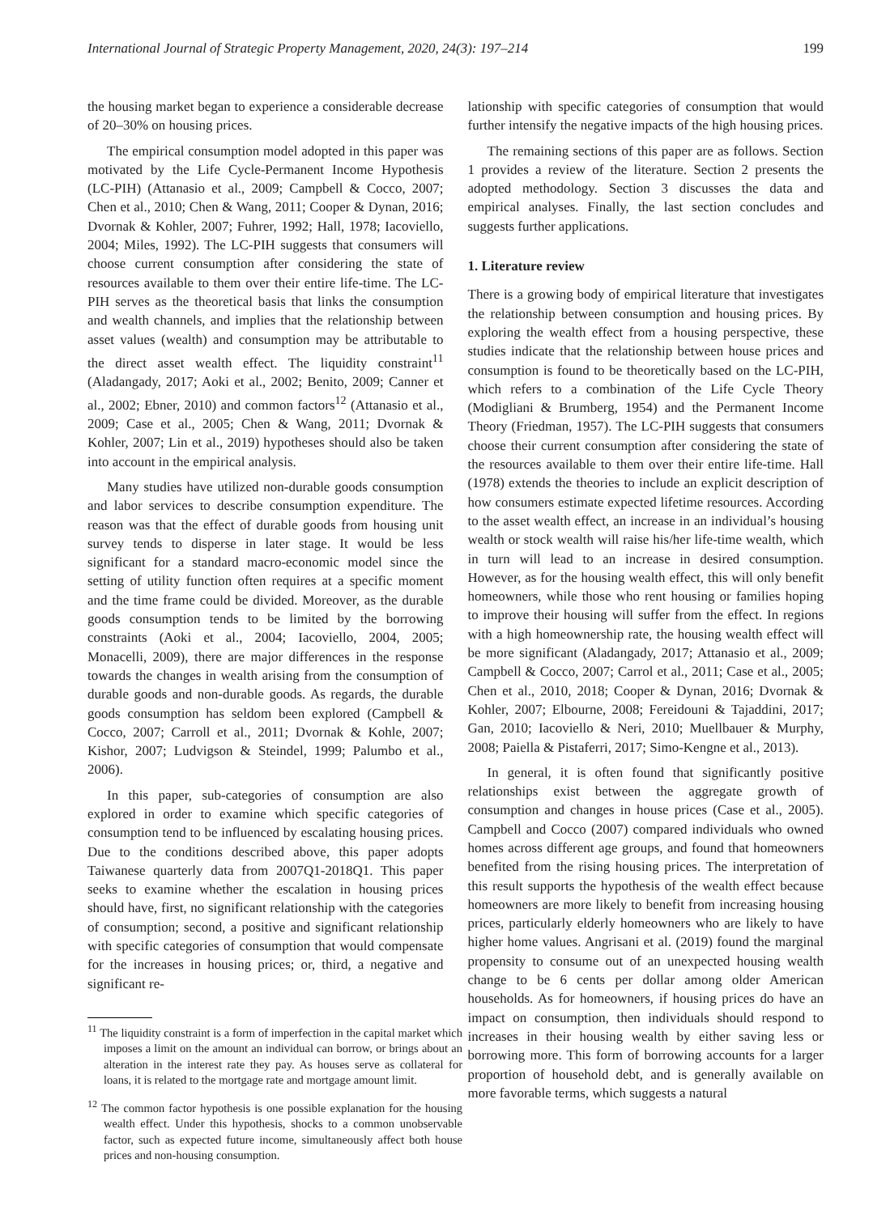International Journal of Strategic Property Management, 2020, 24(3): 197–214 199
the housing market began to experience a considerable decrease of 20–30% on housing prices.
The empirical consumption model adopted in this paper was motivated by the Life Cycle-Permanent Income Hypothesis (LC-PIH) (Attanasio et al., 2009; Campbell & Cocco, 2007; Chen et al., 2010; Chen & Wang, 2011; Cooper & Dynan, 2016; Dvornak & Kohler, 2007; Fuhrer, 1992; Hall, 1978; Iacoviello, 2004; Miles, 1992). The LC-PIH suggests that consumers will choose current consumption after considering the state of resources available to them over their entire life-time. The LC-PIH serves as the theoretical basis that links the consumption and wealth channels, and implies that the relationship between asset values (wealth) and consumption may be attributable to the direct asset wealth effect. The liquidity constraint<sup>11</sup> (Aladangady, 2017; Aoki et al., 2002; Benito, 2009; Canner et al., 2002; Ebner, 2010) and common factors<sup>12</sup> (Attanasio et al., 2009; Case et al., 2005; Chen & Wang, 2011; Dvornak & Kohler, 2007; Lin et al., 2019) hypotheses should also be taken into account in the empirical analysis.
Many studies have utilized non-durable goods consumption and labor services to describe consumption expenditure. The reason was that the effect of durable goods from housing unit survey tends to disperse in later stage. It would be less significant for a standard macro-economic model since the setting of utility function often requires at a specific moment and the time frame could be divided. Moreover, as the durable goods consumption tends to be limited by the borrowing constraints (Aoki et al., 2004; Iacoviello, 2004, 2005; Monacelli, 2009), there are major differences in the response towards the changes in wealth arising from the consumption of durable goods and non-durable goods. As regards, the durable goods consumption has seldom been explored (Campbell & Cocco, 2007; Carroll et al., 2011; Dvornak & Kohle, 2007; Kishor, 2007; Ludvigson & Steindel, 1999; Palumbo et al., 2006).
In this paper, sub-categories of consumption are also explored in order to examine which specific categories of consumption tend to be influenced by escalating housing prices. Due to the conditions described above, this paper adopts Taiwanese quarterly data from 2007Q1-2018Q1. This paper seeks to examine whether the escalation in housing prices should have, first, no significant relationship with the categories of consumption; second, a positive and significant relationship with specific categories of consumption that would compensate for the increases in housing prices; or, third, a negative and significant re-
<sup>11</sup> The liquidity constraint is a form of imperfection in the capital market which imposes a limit on the amount an individual can borrow, or brings about an alteration in the interest rate they pay. As houses serve as collateral for loans, it is related to the mortgage rate and mortgage amount limit.
<sup>12</sup> The common factor hypothesis is one possible explanation for the housing wealth effect. Under this hypothesis, shocks to a common unobservable factor, such as expected future income, simultaneously affect both house prices and non-housing consumption.
lationship with specific categories of consumption that would further intensify the negative impacts of the high housing prices.
The remaining sections of this paper are as follows. Section 1 provides a review of the literature. Section 2 presents the adopted methodology. Section 3 discusses the data and empirical analyses. Finally, the last section concludes and suggests further applications.
1. Literature review
There is a growing body of empirical literature that investigates the relationship between consumption and housing prices. By exploring the wealth effect from a housing perspective, these studies indicate that the relationship between house prices and consumption is found to be theoretically based on the LC-PIH, which refers to a combination of the Life Cycle Theory (Modigliani & Brumberg, 1954) and the Permanent Income Theory (Friedman, 1957). The LC-PIH suggests that consumers choose their current consumption after considering the state of the resources available to them over their entire life-time. Hall (1978) extends the theories to include an explicit description of how consumers estimate expected lifetime resources. According to the asset wealth effect, an increase in an individual’s housing wealth or stock wealth will raise his/her life-time wealth, which in turn will lead to an increase in desired consumption. However, as for the housing wealth effect, this will only benefit homeowners, while those who rent housing or families hoping to improve their housing will suffer from the effect. In regions with a high homeownership rate, the housing wealth effect will be more significant (Aladangady, 2017; Attanasio et al., 2009; Campbell & Cocco, 2007; Carrol et al., 2011; Case et al., 2005; Chen et al., 2010, 2018; Cooper & Dynan, 2016; Dvornak & Kohler, 2007; Elbourne, 2008; Fereidouni & Tajaddini, 2017; Gan, 2010; Iacoviello & Neri, 2010; Muellbauer & Murphy, 2008; Paiella & Pistaferri, 2017; Simo-Kengne et al., 2013).
In general, it is often found that significantly positive relationships exist between the aggregate growth of consumption and changes in house prices (Case et al., 2005). Campbell and Cocco (2007) compared individuals who owned homes across different age groups, and found that homeowners benefited from the rising housing prices. The interpretation of this result supports the hypothesis of the wealth effect because homeowners are more likely to benefit from increasing housing prices, particularly elderly homeowners who are likely to have higher home values. Angrisani et al. (2019) found the marginal propensity to consume out of an unexpected housing wealth change to be 6 cents per dollar among older American households. As for homeowners, if housing prices do have an impact on consumption, then individuals should respond to increases in their housing wealth by either saving less or borrowing more. This form of borrowing accounts for a larger proportion of household debt, and is generally available on more favorable terms, which suggests a natural